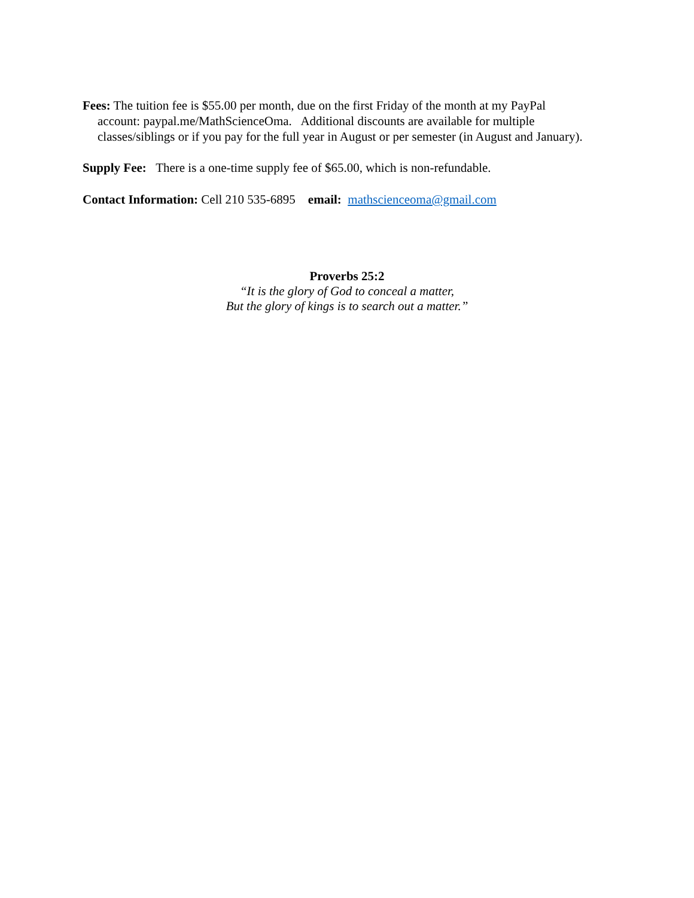Fees: The tuition fee is $55.00 per month, due on the first Friday of the month at my PayPal account: paypal.me/MathScienceOma. Additional discounts are available for multiple classes/siblings or if you pay for the full year in August or per semester (in August and January).
Supply Fee: There is a one-time supply fee of $65.00, which is non-refundable.
Contact Information: Cell 210 535-6895 email: mathscienceoma@gmail.com
Proverbs 25:2
“It is the glory of God to conceal a matter,
But the glory of kings is to search out a matter.”